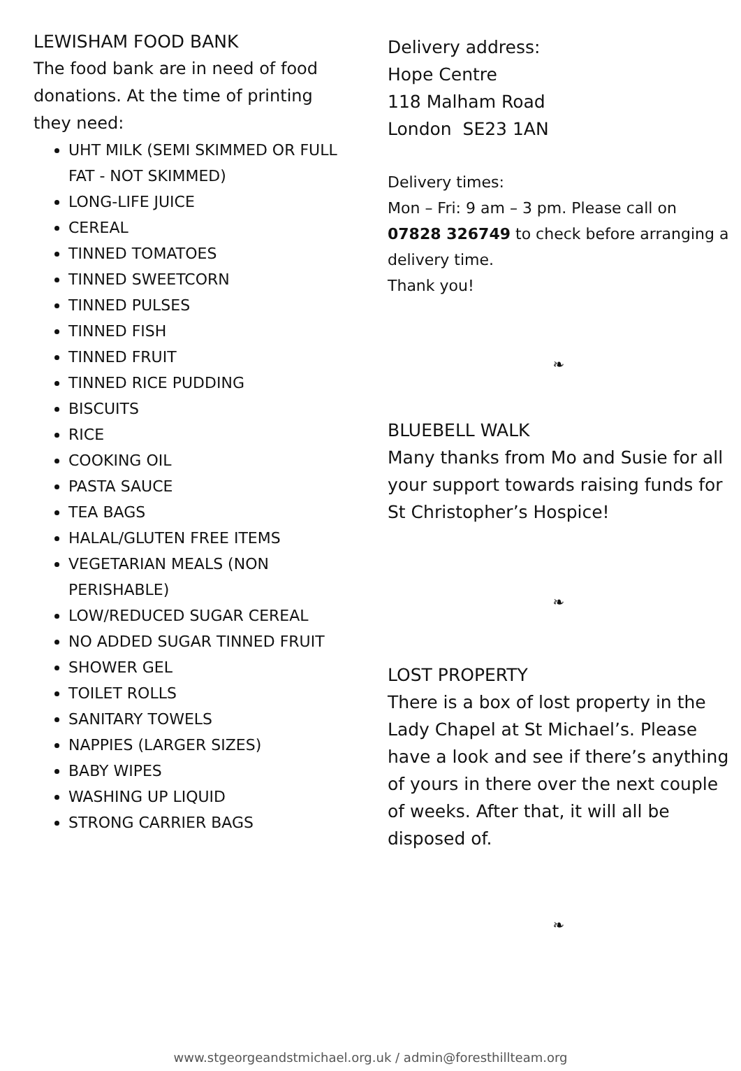LEWISHAM FOOD BANK
The food bank are in need of food donations. At the time of printing they need:
UHT MILK (SEMI SKIMMED OR FULL FAT - NOT SKIMMED)
LONG-LIFE JUICE
CEREAL
TINNED TOMATOES
TINNED SWEETCORN
TINNED PULSES
TINNED FISH
TINNED FRUIT
TINNED RICE PUDDING
BISCUITS
RICE
COOKING OIL
PASTA SAUCE
TEA BAGS
HALAL/GLUTEN FREE ITEMS
VEGETARIAN MEALS (NON PERISHABLE)
LOW/REDUCED SUGAR CEREAL
NO ADDED SUGAR TINNED FRUIT
SHOWER GEL
TOILET ROLLS
SANITARY TOWELS
NAPPIES (LARGER SIZES)
BABY WIPES
WASHING UP LIQUID
STRONG CARRIER BAGS
Delivery address:
Hope Centre
118 Malham Road
London SE23 1AN
Delivery times:
Mon – Fri: 9 am – 3 pm. Please call on 07828 326749 to check before arranging a delivery time.
Thank you!
❧
BLUEBELL WALK
Many thanks from Mo and Susie for all your support towards raising funds for St Christopher’s Hospice!
❧
LOST PROPERTY
There is a box of lost property in the Lady Chapel at St Michael’s. Please have a look and see if there’s anything of yours in there over the next couple of weeks. After that, it will all be disposed of.
❧
www.stgeorgeandstmichael.org.uk / admin@foresthillteam.org